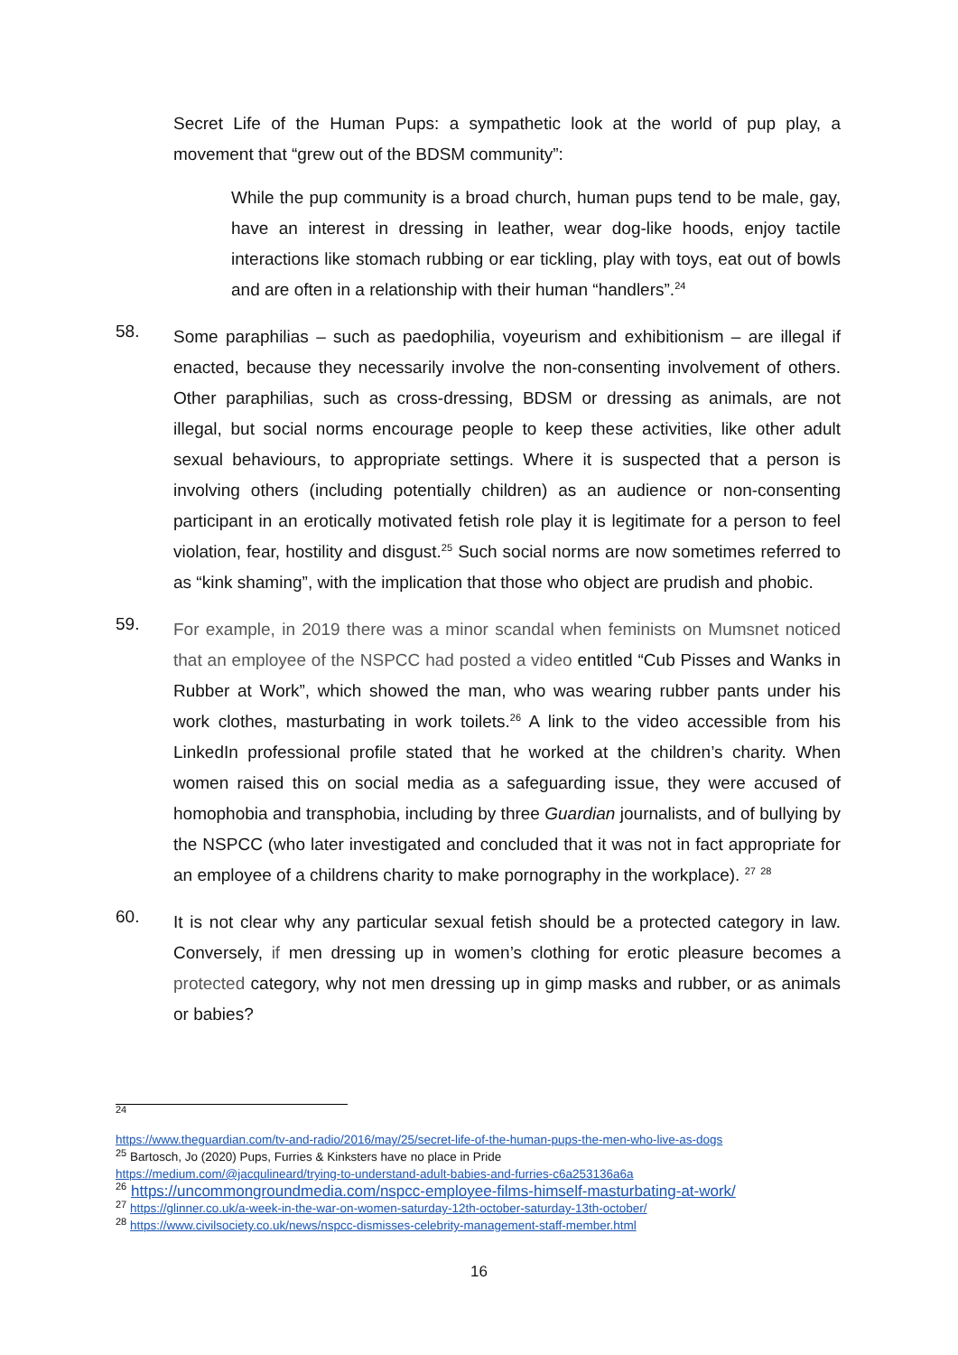Secret Life of the Human Pups: a sympathetic look at the world of pup play, a movement that “grew out of the BDSM community”:
While the pup community is a broad church, human pups tend to be male, gay, have an interest in dressing in leather, wear dog-like hoods, enjoy tactile interactions like stomach rubbing or ear tickling, play with toys, eat out of bowls and are often in a relationship with their human “handlers”.<sup>24</sup>
58.
Some paraphilias – such as paedophilia, voyeurism and exhibitionism – are illegal if enacted, because they necessarily involve the non-consenting involvement of others. Other paraphilias, such as cross-dressing, BDSM or dressing as animals, are not illegal, but social norms encourage people to keep these activities, like other adult sexual behaviours, to appropriate settings. Where it is suspected that a person is involving others (including potentially children) as an audience or non-consenting participant in an erotically motivated fetish role play it is legitimate for a person to feel violation, fear, hostility and disgust.<sup>25</sup> Such social norms are now sometimes referred to as “kink shaming”, with the implication that those who object are prudish and phobic.
59.
For example, in 2019 there was a minor scandal when feminists on Mumsnet noticed that an employee of the NSPCC had posted a video entitled “Cub Pisses and Wanks in Rubber at Work”, which showed the man, who was wearing rubber pants under his work clothes, masturbating in work toilets.<sup>26</sup> A link to the video accessible from his LinkedIn professional profile stated that he worked at the children’s charity. When women raised this on social media as a safeguarding issue, they were accused of homophobia and transphobia, including by three Guardian journalists, and of bullying by the NSPCC (who later investigated and concluded that it was not in fact appropriate for an employee of a childrens charity to make pornography in the workplace). <sup>27</sup> <sup>28</sup>
60.
It is not clear why any particular sexual fetish should be a protected category in law. Conversely, if men dressing up in women’s clothing for erotic pleasure becomes a protected category, why not men dressing up in gimp masks and rubber, or as animals or babies?
<sup>24</sup>
https://www.theguardian.com/tv-and-radio/2016/may/25/secret-life-of-the-human-pups-the-men-who-live-as-dogs
<sup>25</sup> Bartosch, Jo (2020) Pups, Furries & Kinksters have no place in Pride
https://medium.com/@jacqulineard/trying-to-understand-adult-babies-and-furries-c6a253136a6a
<sup>26</sup> https://uncommongroundmedia.com/nspcc-employee-films-himself-masturbating-at-work/
<sup>27</sup> https://glinner.co.uk/a-week-in-the-war-on-women-saturday-12th-october-saturday-13th-october/
<sup>28</sup> https://www.civilsociety.co.uk/news/nspcc-dismisses-celebrity-management-staff-member.html
16